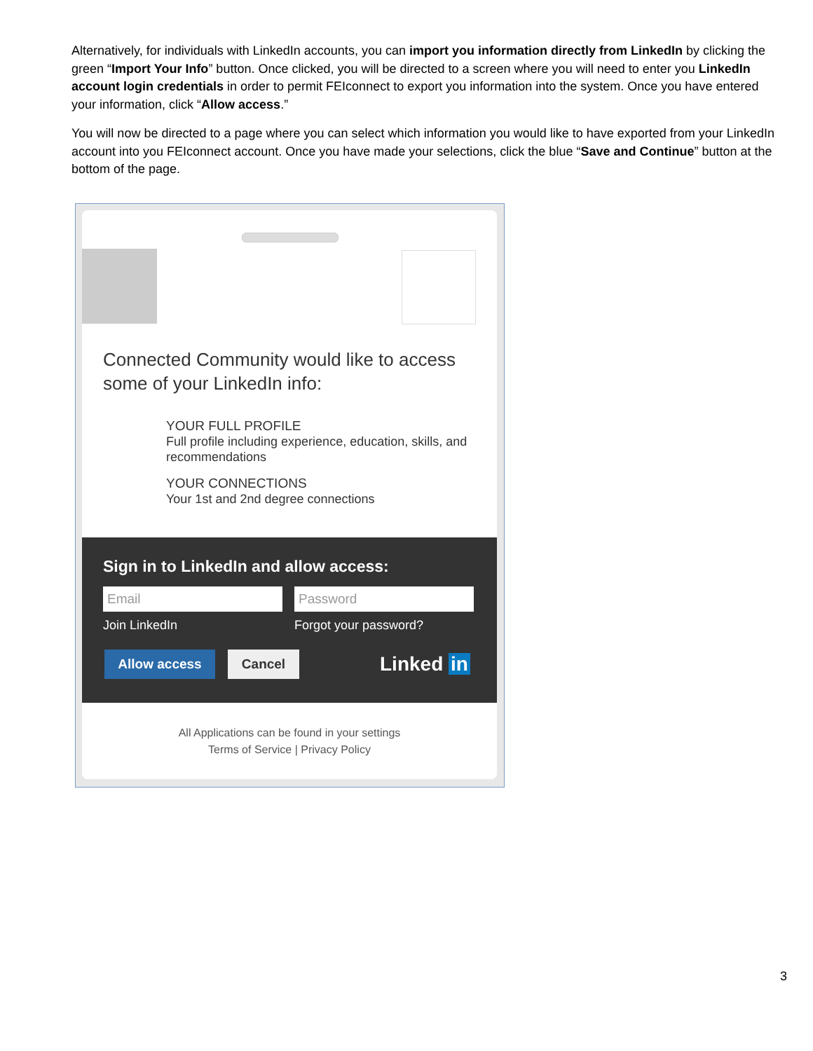Alternatively, for individuals with LinkedIn accounts, you can import you information directly from LinkedIn by clicking the green “Import Your Info” button. Once clicked, you will be directed to a screen where you will need to enter you LinkedIn account login credentials in order to permit FEIconnect to export you information into the system. Once you have entered your information, click “Allow access.”
You will now be directed to a page where you can select which information you would like to have exported from your LinkedIn account into you FEIconnect account. Once you have made your selections, click the blue “Save and Continue” button at the bottom of the page.
Connected Community would like to access
some of your LinkedIn info:
YOUR FULL PROFILE
Full profile including experience, education, skills, and recommendations
YOUR CONNECTIONS
Your 1st and 2nd degree connections
Sign in to LinkedIn and allow access:
Email Password
Join LinkedIn Forgot your password?
Allow access Cancel Linked in
All Applications can be found in your settings
Terms of Service | Privacy Policy
3